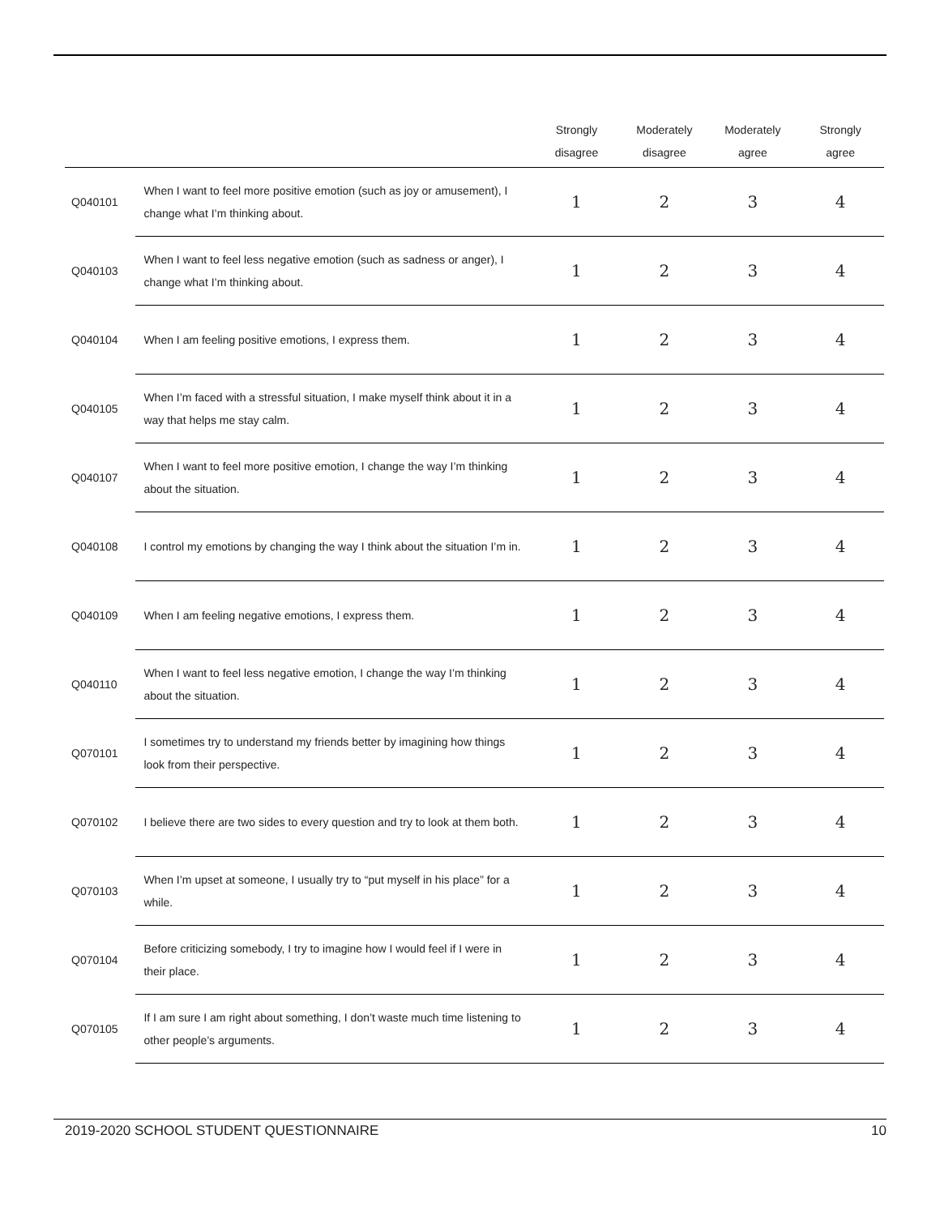| | | Strongly disagree | Moderately disagree | Moderately agree | Strongly agree |
| --- | --- | --- | --- | --- | --- |
| Q040101 | When I want to feel more positive emotion (such as joy or amusement), I change what I’m thinking about. | 1 | 2 | 3 | 4 |
| Q040103 | When I want to feel less negative emotion (such as sadness or anger), I change what I’m thinking about. | 1 | 2 | 3 | 4 |
| Q040104 | When I am feeling positive emotions, I express them. | 1 | 2 | 3 | 4 |
| Q040105 | When I’m faced with a stressful situation, I make myself think about it in a way that helps me stay calm. | 1 | 2 | 3 | 4 |
| Q040107 | When I want to feel more positive emotion, I change the way I’m thinking about the situation. | 1 | 2 | 3 | 4 |
| Q040108 | I control my emotions by changing the way I think about the situation I’m in. | 1 | 2 | 3 | 4 |
| Q040109 | When I am feeling negative emotions, I express them. | 1 | 2 | 3 | 4 |
| Q040110 | When I want to feel less negative emotion, I change the way I’m thinking about the situation. | 1 | 2 | 3 | 4 |
| Q070101 | I sometimes try to understand my friends better by imagining how things look from their perspective. | 1 | 2 | 3 | 4 |
| Q070102 | I believe there are two sides to every question and try to look at them both. | 1 | 2 | 3 | 4 |
| Q070103 | When I’m upset at someone, I usually try to “put myself in his place” for a while. | 1 | 2 | 3 | 4 |
| Q070104 | Before criticizing somebody, I try to imagine how I would feel if I were in their place. | 1 | 2 | 3 | 4 |
| Q070105 | If I am sure I am right about something, I don’t waste much time listening to other people’s arguments. | 1 | 2 | 3 | 4 |
2019-2020 SCHOOL STUDENT QUESTIONNAIRE 10